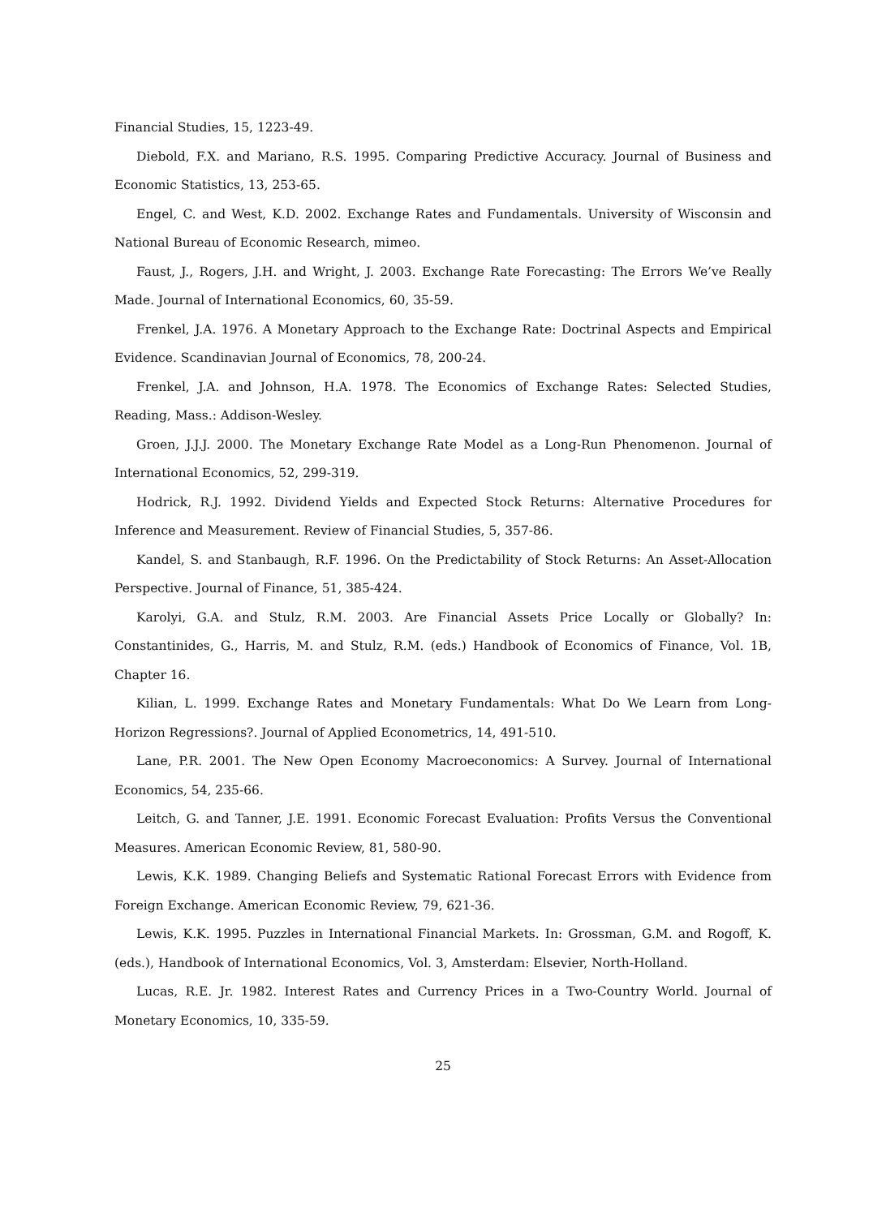Financial Studies, 15, 1223-49.
Diebold, F.X. and Mariano, R.S. 1995. Comparing Predictive Accuracy. Journal of Business and Economic Statistics, 13, 253-65.
Engel, C. and West, K.D. 2002. Exchange Rates and Fundamentals. University of Wisconsin and National Bureau of Economic Research, mimeo.
Faust, J., Rogers, J.H. and Wright, J. 2003. Exchange Rate Forecasting: The Errors We’ve Really Made. Journal of International Economics, 60, 35-59.
Frenkel, J.A. 1976. A Monetary Approach to the Exchange Rate: Doctrinal Aspects and Empirical Evidence. Scandinavian Journal of Economics, 78, 200-24.
Frenkel, J.A. and Johnson, H.A. 1978. The Economics of Exchange Rates: Selected Studies, Reading, Mass.: Addison-Wesley.
Groen, J.J.J. 2000. The Monetary Exchange Rate Model as a Long-Run Phenomenon. Journal of International Economics, 52, 299-319.
Hodrick, R.J. 1992. Dividend Yields and Expected Stock Returns: Alternative Procedures for Inference and Measurement. Review of Financial Studies, 5, 357-86.
Kandel, S. and Stanbaugh, R.F. 1996. On the Predictability of Stock Returns: An Asset-Allocation Perspective. Journal of Finance, 51, 385-424.
Karolyi, G.A. and Stulz, R.M. 2003. Are Financial Assets Price Locally or Globally? In: Constantinides, G., Harris, M. and Stulz, R.M. (eds.) Handbook of Economics of Finance, Vol. 1B, Chapter 16.
Kilian, L. 1999. Exchange Rates and Monetary Fundamentals: What Do We Learn from Long-Horizon Regressions?. Journal of Applied Econometrics, 14, 491-510.
Lane, P.R. 2001. The New Open Economy Macroeconomics: A Survey. Journal of International Economics, 54, 235-66.
Leitch, G. and Tanner, J.E. 1991. Economic Forecast Evaluation: Profits Versus the Conventional Measures. American Economic Review, 81, 580-90.
Lewis, K.K. 1989. Changing Beliefs and Systematic Rational Forecast Errors with Evidence from Foreign Exchange. American Economic Review, 79, 621-36.
Lewis, K.K. 1995. Puzzles in International Financial Markets. In: Grossman, G.M. and Rogoff, K. (eds.), Handbook of International Economics, Vol. 3, Amsterdam: Elsevier, North-Holland.
Lucas, R.E. Jr. 1982. Interest Rates and Currency Prices in a Two-Country World. Journal of Monetary Economics, 10, 335-59.
25